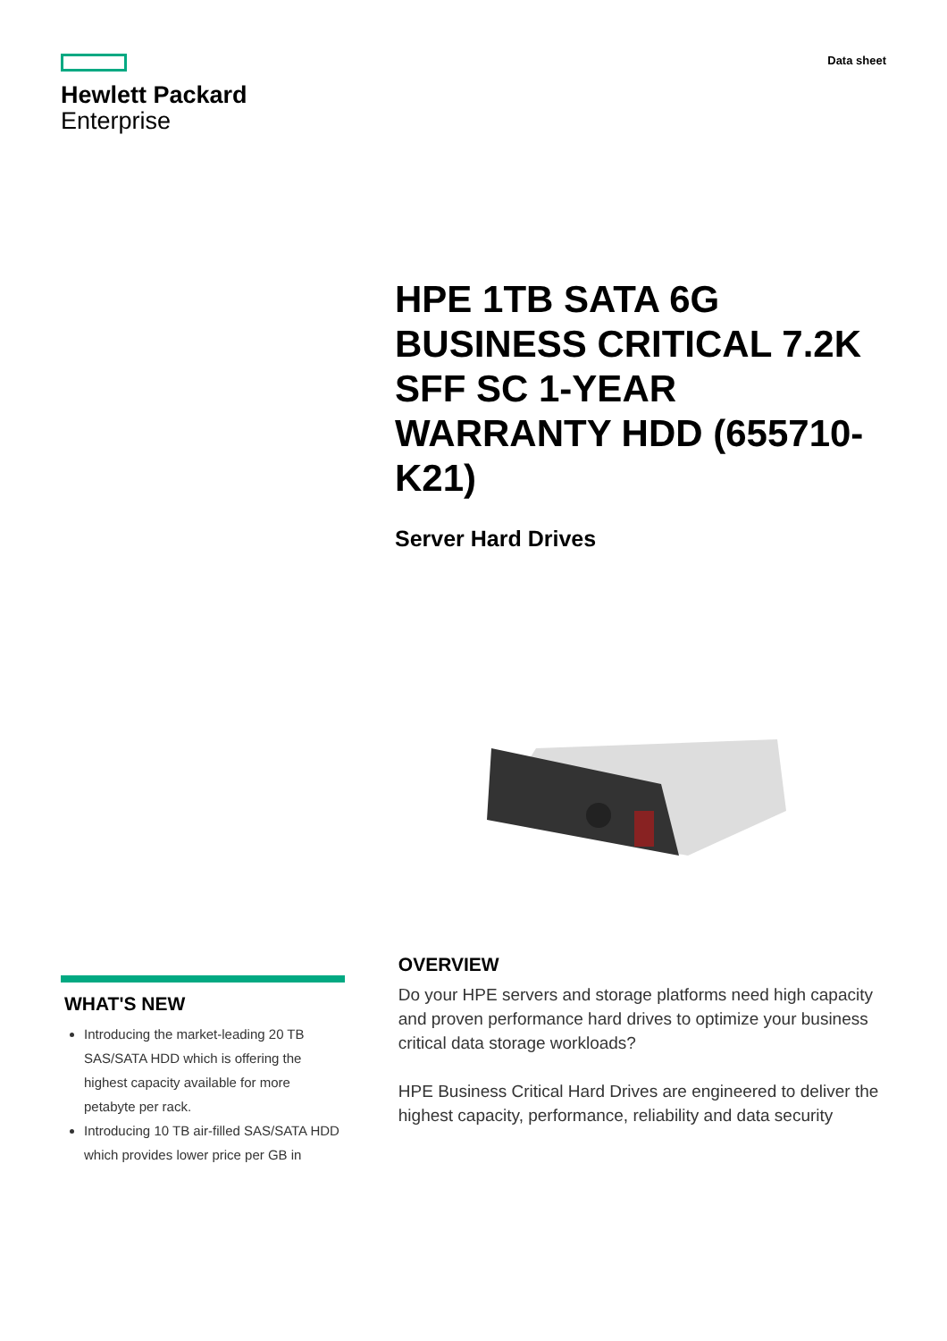Hewlett Packard
Enterprise
Data sheet
HPE 1TB SATA 6G BUSINESS CRITICAL 7.2K SFF SC 1-YEAR WARRANTY HDD (655710-K21)
Server Hard Drives
WHAT'S NEW
Introducing the market-leading 20 TB SAS/SATA HDD which is offering the highest capacity available for more petabyte per rack.
Introducing 10 TB air-filled SAS/SATA HDD which provides lower price per GB in
OVERVIEW
Do your HPE servers and storage platforms need high capacity and proven performance hard drives to optimize your business critical data storage workloads?
HPE Business Critical Hard Drives are engineered to deliver the highest capacity, performance, reliability and data security